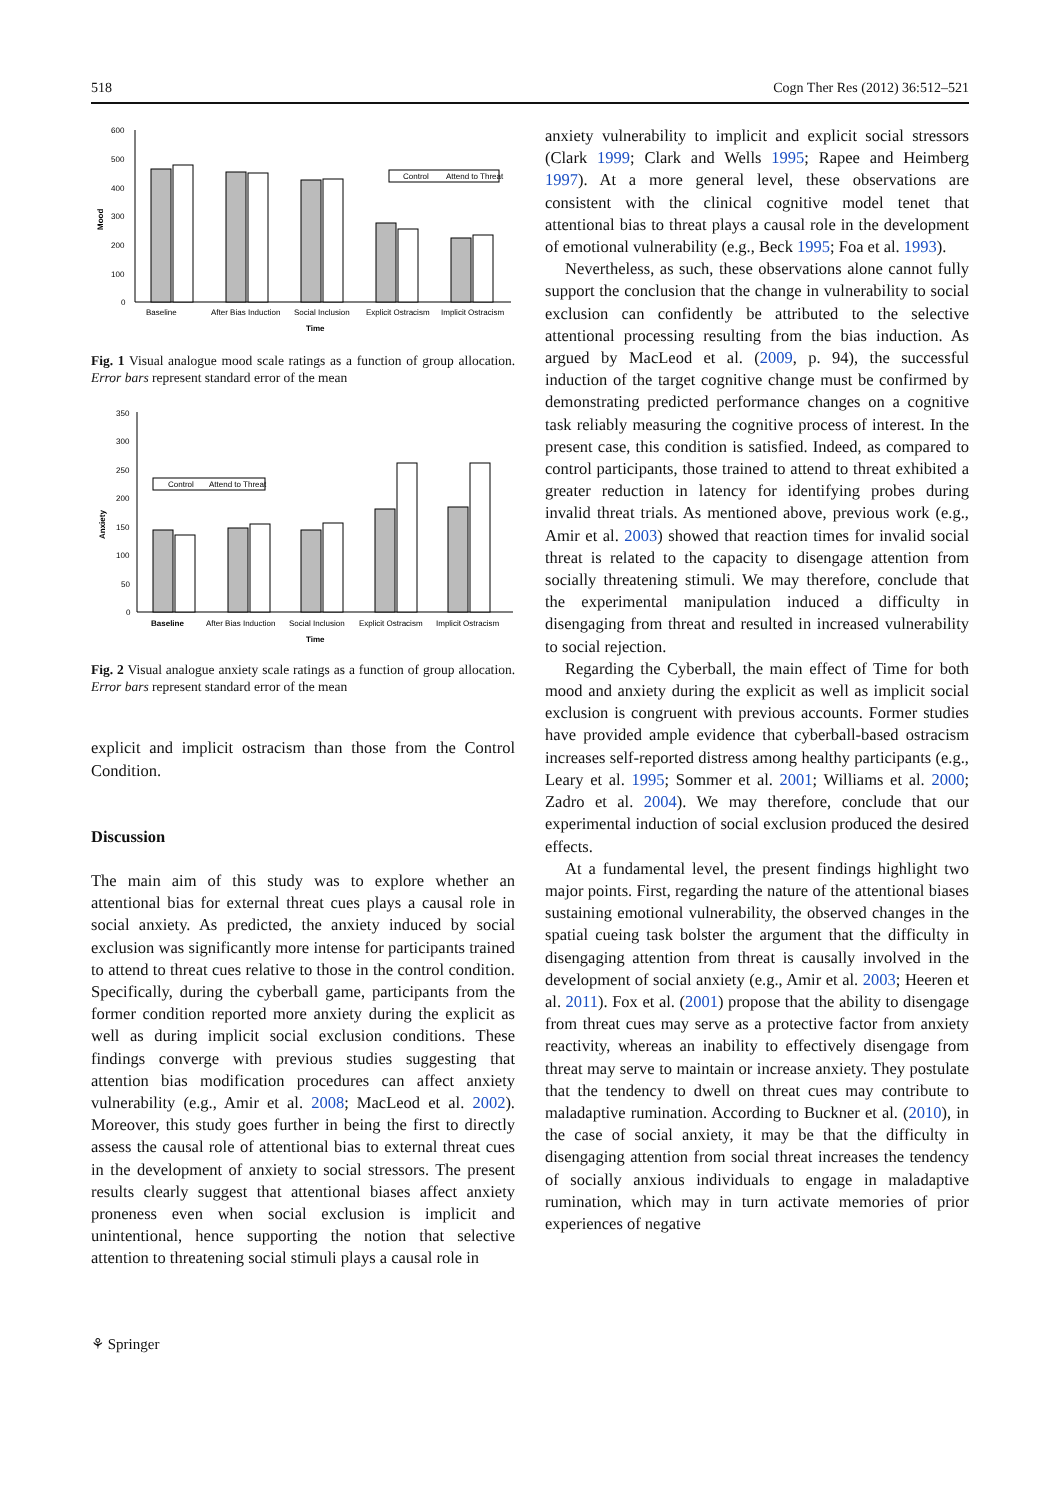518 Cogn Ther Res (2012) 36:512–521
600
500
400
300
200
100
0
Mood
Control
Attend to Threat
Baseline
After Bias Induction
Social Inclusion
Explicit Ostracism
Implicit Ostracism
Time
Fig. 1 Visual analogue mood scale ratings as a function of group allocation. Error bars represent standard error of the mean
350
300
250
200
150
100
50
0
Anxiety
Control
Attend to Threat
Baseline
After Bias Induction
Social Inclusion
Explicit Ostracism
Implicit Ostracism
Time
Fig. 2 Visual analogue anxiety scale ratings as a function of group allocation. Error bars represent standard error of the mean
explicit and implicit ostracism than those from the Control Condition.
Discussion
The main aim of this study was to explore whether an attentional bias for external threat cues plays a causal role in social anxiety. As predicted, the anxiety induced by social exclusion was significantly more intense for participants trained to attend to threat cues relative to those in the control condition. Specifically, during the cyberball game, participants from the former condition reported more anxiety during the explicit as well as during implicit social exclusion conditions. These findings converge with previous studies suggesting that attention bias modification procedures can affect anxiety vulnerability (e.g., Amir et al. 2008; MacLeod et al. 2002). Moreover, this study goes further in being the first to directly assess the causal role of attentional bias to external threat cues in the development of anxiety to social stressors. The present results clearly suggest that attentional biases affect anxiety proneness even when social exclusion is implicit and unintentional, hence supporting the notion that selective attention to threatening social stimuli plays a causal role in
anxiety vulnerability to implicit and explicit social stressors (Clark 1999; Clark and Wells 1995; Rapee and Heimberg 1997). At a more general level, these observations are consistent with the clinical cognitive model tenet that attentional bias to threat plays a causal role in the development of emotional vulnerability (e.g., Beck 1995; Foa et al. 1993).
Nevertheless, as such, these observations alone cannot fully support the conclusion that the change in vulnerability to social exclusion can confidently be attributed to the selective attentional processing resulting from the bias induction. As argued by MacLeod et al. (2009, p. 94), the successful induction of the target cognitive change must be confirmed by demonstrating predicted performance changes on a cognitive task reliably measuring the cognitive process of interest. In the present case, this condition is satisfied. Indeed, as compared to control participants, those trained to attend to threat exhibited a greater reduction in latency for identifying probes during invalid threat trials. As mentioned above, previous work (e.g., Amir et al. 2003) showed that reaction times for invalid social threat is related to the capacity to disengage attention from socially threatening stimuli. We may therefore, conclude that the experimental manipulation induced a difficulty in disengaging from threat and resulted in increased vulnerability to social rejection.
Regarding the Cyberball, the main effect of Time for both mood and anxiety during the explicit as well as implicit social exclusion is congruent with previous accounts. Former studies have provided ample evidence that cyberball-based ostracism increases self-reported distress among healthy participants (e.g., Leary et al. 1995; Sommer et al. 2001; Williams et al. 2000; Zadro et al. 2004). We may therefore, conclude that our experimental induction of social exclusion produced the desired effects.
At a fundamental level, the present findings highlight two major points. First, regarding the nature of the attentional biases sustaining emotional vulnerability, the observed changes in the spatial cueing task bolster the argument that the difficulty in disengaging attention from threat is causally involved in the development of social anxiety (e.g., Amir et al. 2003; Heeren et al. 2011). Fox et al. (2001) propose that the ability to disengage from threat cues may serve as a protective factor from anxiety reactivity, whereas an inability to effectively disengage from threat may serve to maintain or increase anxiety. They postulate that the tendency to dwell on threat cues may contribute to maladaptive rumination. According to Buckner et al. (2010), in the case of social anxiety, it may be that the difficulty in disengaging attention from social threat increases the tendency of socially anxious individuals to engage in maladaptive rumination, which may in turn activate memories of prior experiences of negative
⚘ Springer